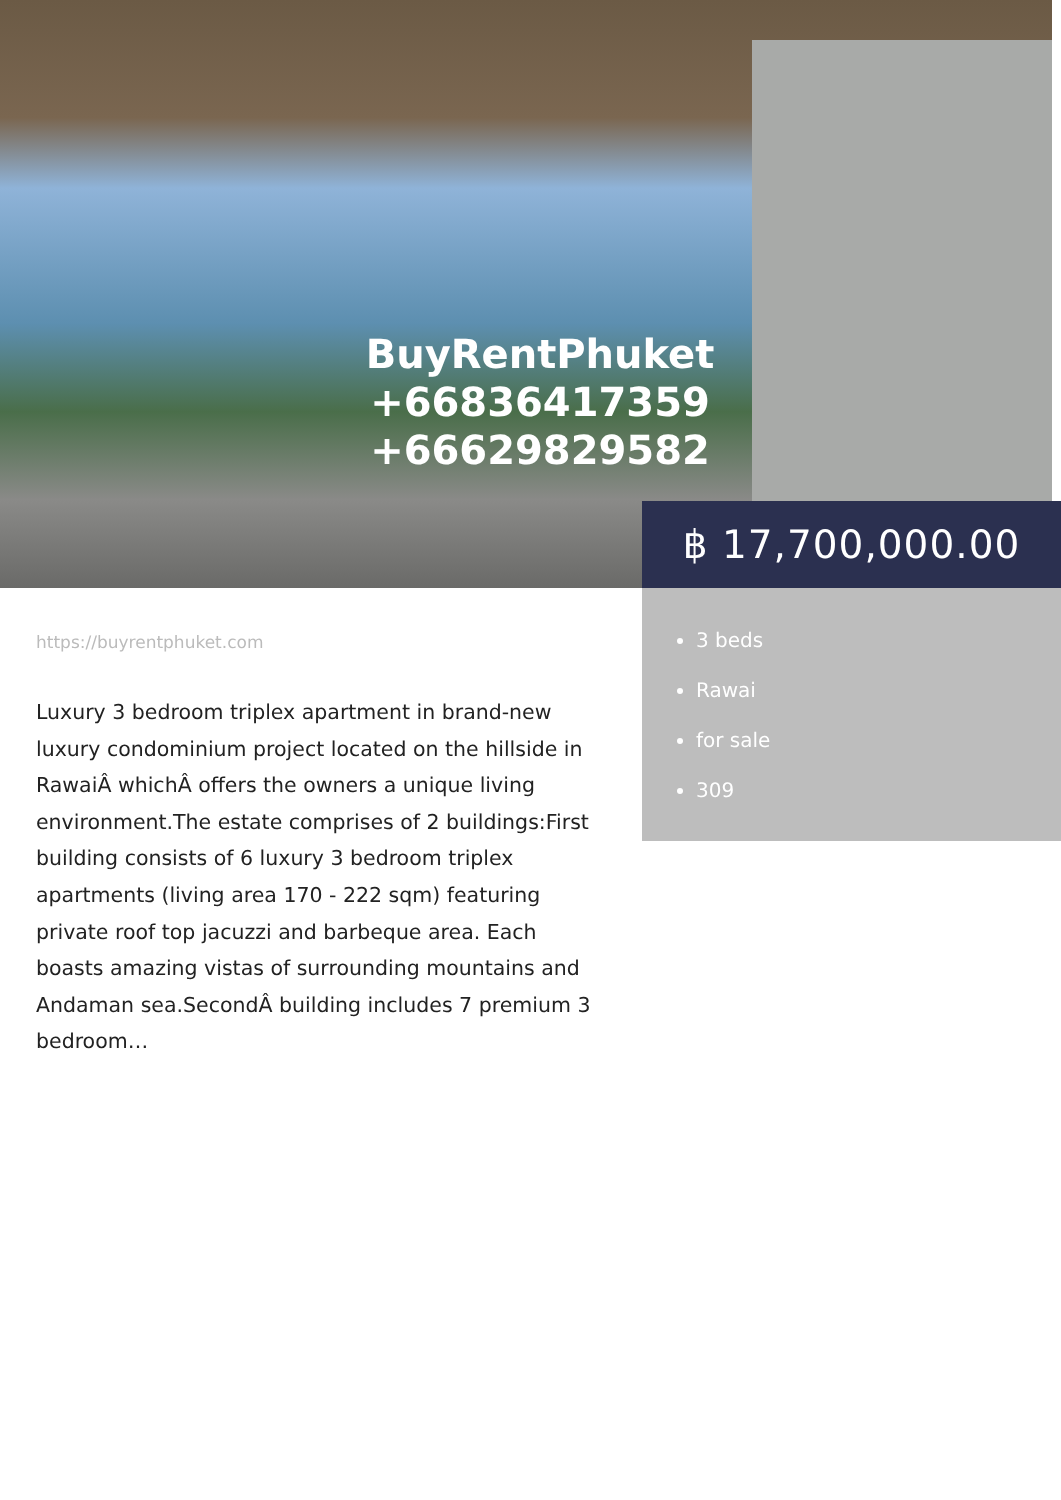BuyRentPhuket
+66836417359
+66629829582
฿ 17,700,000.00
3 beds
Rawai
for sale
309
https://buyrentphuket.com
Luxury 3 bedroom triplex apartment in brand-new luxury condominium project located on the hillside in RawaiÂ whichÂ offers the owners a unique living environment.The estate comprises of 2 buildings:First building consists of 6 luxury 3 bedroom triplex apartments (living area 170 - 222 sqm) featuring private roof top jacuzzi and barbeque area. Each boasts amazing vistas of surrounding mountains and Andaman sea.SecondÂ building includes 7 premium 3 bedroom…